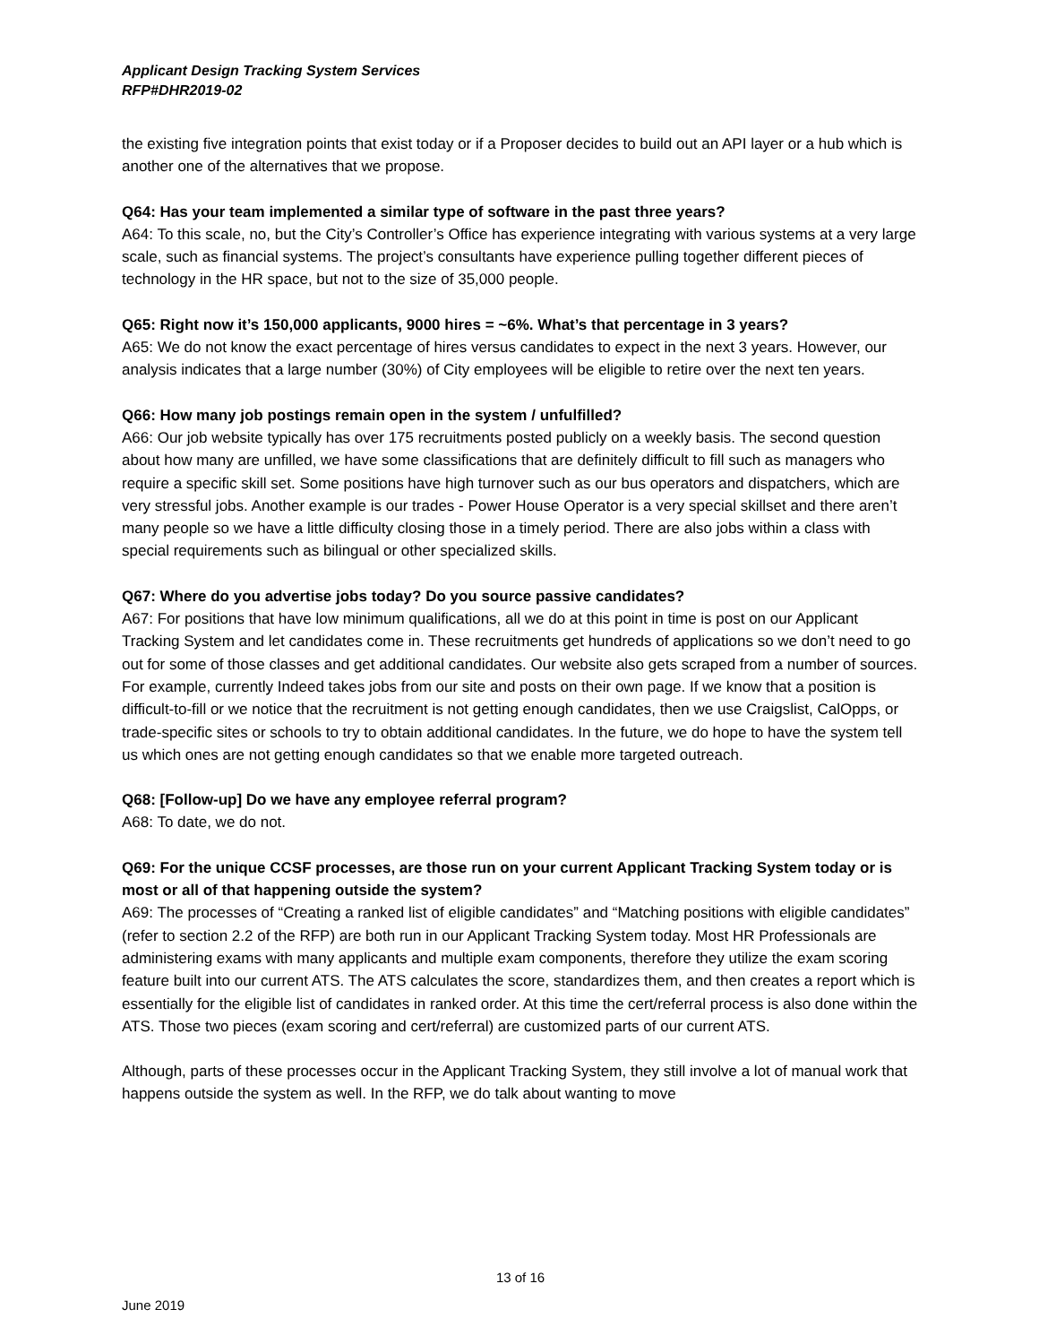Applicant Design Tracking System Services
RFP#DHR2019-02
the existing five integration points that exist today or if a Proposer decides to build out an API layer or a hub which is another one of the alternatives that we propose.
Q64: Has your team implemented a similar type of software in the past three years?
A64: To this scale, no, but the City’s Controller’s Office has experience integrating with various systems at a very large scale, such as financial systems. The project’s consultants have experience pulling together different pieces of technology in the HR space, but not to the size of 35,000 people.
Q65: Right now it’s 150,000 applicants, 9000 hires = ~6%. What’s that percentage in 3 years?
A65: We do not know the exact percentage of hires versus candidates to expect in the next 3 years. However, our analysis indicates that a large number (30%) of City employees will be eligible to retire over the next ten years.
Q66: How many job postings remain open in the system / unfulfilled?
A66: Our job website typically has over 175 recruitments posted publicly on a weekly basis. The second question about how many are unfilled, we have some classifications that are definitely difficult to fill such as managers who require a specific skill set. Some positions have high turnover such as our bus operators and dispatchers, which are very stressful jobs. Another example is our trades - Power House Operator is a very special skillset and there aren’t many people so we have a little difficulty closing those in a timely period. There are also jobs within a class with special requirements such as bilingual or other specialized skills.
Q67: Where do you advertise jobs today? Do you source passive candidates?
A67: For positions that have low minimum qualifications, all we do at this point in time is post on our Applicant Tracking System and let candidates come in. These recruitments get hundreds of applications so we don’t need to go out for some of those classes and get additional candidates. Our website also gets scraped from a number of sources. For example, currently Indeed takes jobs from our site and posts on their own page. If we know that a position is difficult-to-fill or we notice that the recruitment is not getting enough candidates, then we use Craigslist, CalOpps, or trade-specific sites or schools to try to obtain additional candidates. In the future, we do hope to have the system tell us which ones are not getting enough candidates so that we enable more targeted outreach.
Q68: [Follow-up] Do we have any employee referral program?
A68: To date, we do not.
Q69: For the unique CCSF processes, are those run on your current Applicant Tracking System today or is most or all of that happening outside the system?
A69: The processes of “Creating a ranked list of eligible candidates” and “Matching positions with eligible candidates” (refer to section 2.2 of the RFP) are both run in our Applicant Tracking System today. Most HR Professionals are administering exams with many applicants and multiple exam components, therefore they utilize the exam scoring feature built into our current ATS. The ATS calculates the score, standardizes them, and then creates a report which is essentially for the eligible list of candidates in ranked order. At this time the cert/referral process is also done within the ATS. Those two pieces (exam scoring and cert/referral) are customized parts of our current ATS.
Although, parts of these processes occur in the Applicant Tracking System, they still involve a lot of manual work that happens outside the system as well. In the RFP, we do talk about wanting to move
13 of 16
June 2019